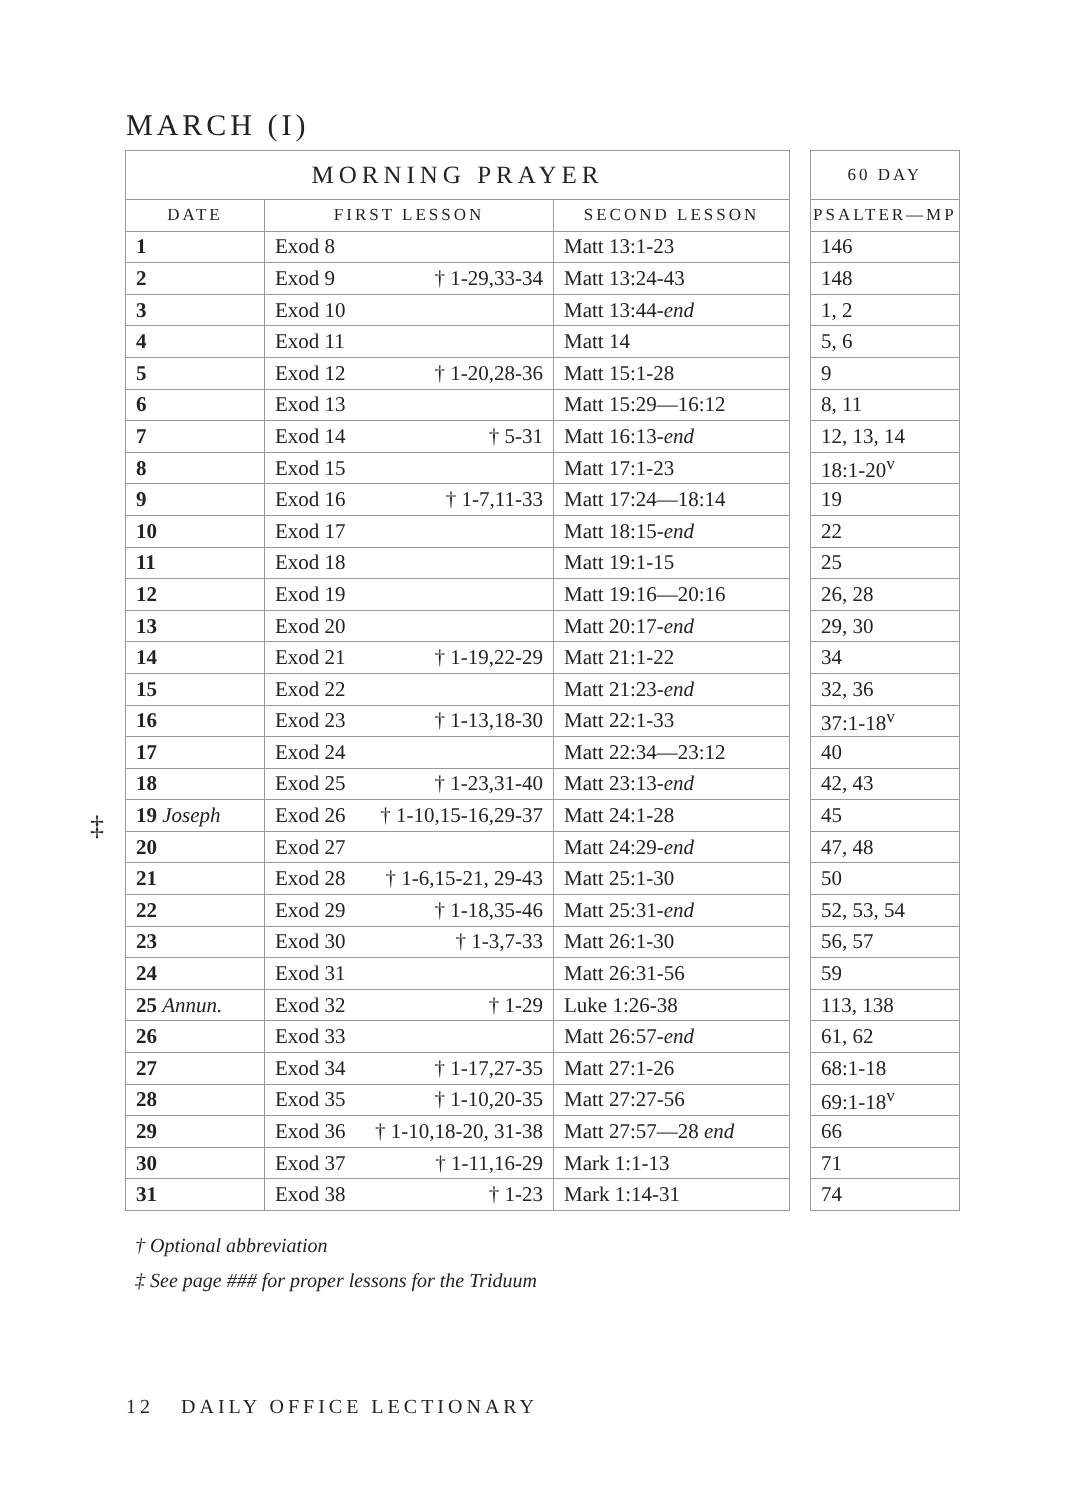MARCH (I)
‡
| MORNING PRAYER | | |
| --- | --- | --- |
| DATE | FIRST LESSON | SECOND LESSON |
| 1 | Exod 8 | Matt 13:1-23 |
| 2 | Exod 9 † 1-29,33-34 | Matt 13:24-43 |
| 3 | Exod 10 | Matt 13:44- end |
| 4 | Exod 11 | Matt 14 |
| 5 | Exod 12 † 1-20,28-36 | Matt 15:1-28 |
| 6 | Exod 13 | Matt 15:29—16:12 |
| 7 | Exod 14 † 5-31 | Matt 16:13- end |
| 8 | Exod 15 | Matt 17:1-23 |
| 9 | Exod 16 † 1-7,11-33 | Matt 17:24—18:14 |
| 10 | Exod 17 | Matt 18:15- end |
| 11 | Exod 18 | Matt 19:1-15 |
| 12 | Exod 19 | Matt 19:16—20:16 |
| 13 | Exod 20 | Matt 20:17- end |
| 14 | Exod 21 † 1-19,22-29 | Matt 21:1-22 |
| 15 | Exod 22 | Matt 21:23- end |
| 16 | Exod 23 † 1-13,18-30 | Matt 22:1-33 |
| 17 | Exod 24 | Matt 22:34—23:12 |
| 18 | Exod 25 † 1-23,31-40 | Matt 23:13- end |
| 19 Joseph | Exod 26 † 1-10,15-16,29-37 | Matt 24:1-28 |
| 20 | Exod 27 | Matt 24:29- end |
| 21 | Exod 28 † 1-6,15-21, 29-43 | Matt 25:1-30 |
| 22 | Exod 29 † 1-18,35-46 | Matt 25:31- end |
| 23 | Exod 30 † 1-3,7-33 | Matt 26:1-30 |
| 24 | Exod 31 | Matt 26:31-56 |
| 25 Annun. | Exod 32 † 1-29 | Luke 1:26-38 |
| 26 | Exod 33 | Matt 26:57- end |
| 27 | Exod 34 † 1-17,27-35 | Matt 27:1-26 |
| 28 | Exod 35 † 1-10,20-35 | Matt 27:27-56 |
| 29 | Exod 36 † 1-10,18-20, 31-38 | Matt 27:57—28 end |
| 30 | Exod 37 † 1-11,16-29 | Mark 1:1-13 |
| 31 | Exod 38 † 1-23 | Mark 1:14-31 |
| 60 DAY |
| --- |
| PSALTER—MP |
| 146 |
| 148 |
| 1, 2 |
| 5, 6 |
| 9 |
| 8, 11 |
| 12, 13, 14 |
| 18:1-20<sup>v</sup> |
| 19 |
| 22 |
| 25 |
| 26, 28 |
| 29, 30 |
| 34 |
| 32, 36 |
| 37:1-18<sup>v</sup> |
| 40 |
| 42, 43 |
| 45 |
| 47, 48 |
| 50 |
| 52, 53, 54 |
| 56, 57 |
| 59 |
| 113, 138 |
| 61, 62 |
| 68:1-18 |
| 69:1-18<sup>v</sup> |
| 66 |
| 71 |
| 74 |
† Optional abbreviation
‡ See page ### for proper lessons for the Triduum
12 DAILY OFFICE LECTIONARY